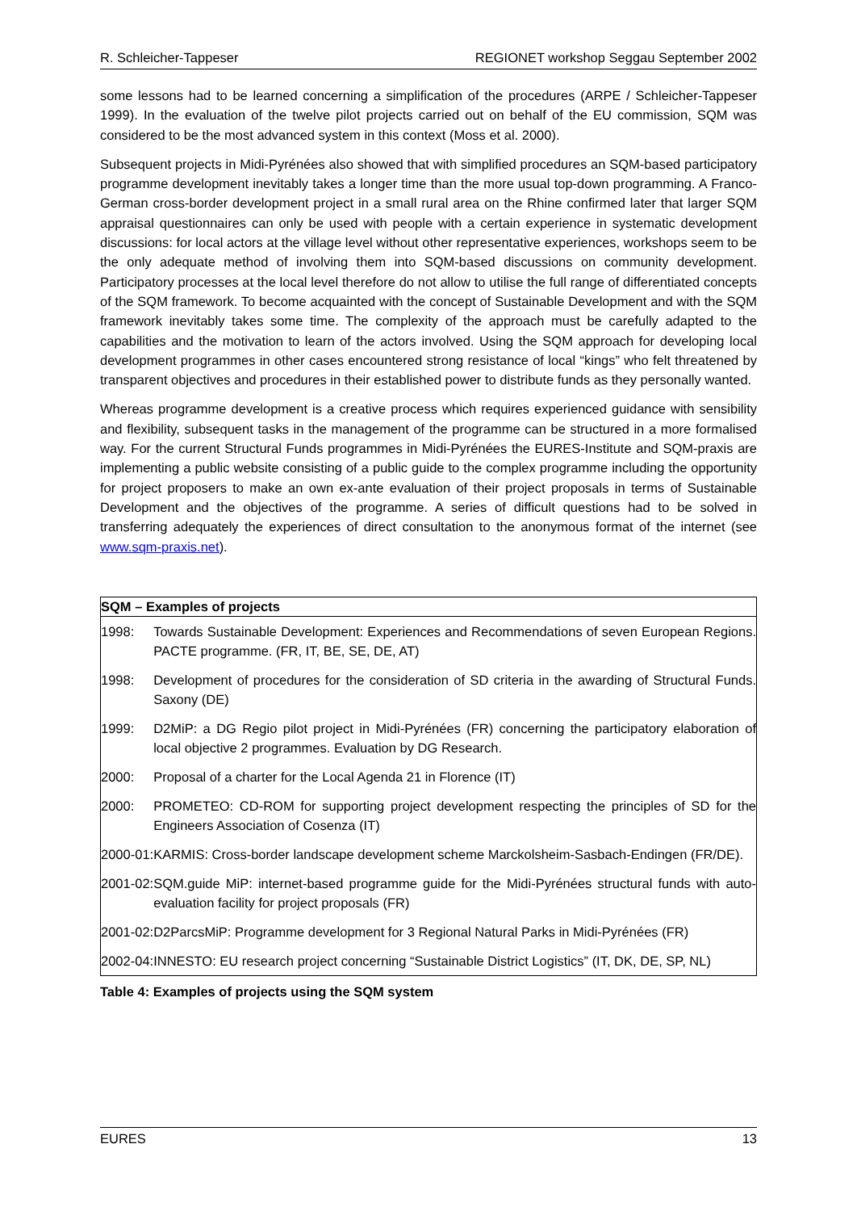R. Schleicher-Tappeser REGIONET workshop Seggau September 2002
some lessons had to be learned concerning a simplification of the procedures (ARPE / Schleicher-Tappeser 1999). In the evaluation of the twelve pilot projects carried out on behalf of the EU commission, SQM was considered to be the most advanced system in this context (Moss et al. 2000).
Subsequent projects in Midi-Pyrénées also showed that with simplified procedures an SQM-based participatory programme development inevitably takes a longer time than the more usual top-down programming. A Franco-German cross-border development project in a small rural area on the Rhine confirmed later that larger SQM appraisal questionnaires can only be used with people with a certain experience in systematic development discussions: for local actors at the village level without other representative experiences, workshops seem to be the only adequate method of involving them into SQM-based discussions on community development. Participatory processes at the local level therefore do not allow to utilise the full range of differentiated concepts of the SQM framework. To become acquainted with the concept of Sustainable Development and with the SQM framework inevitably takes some time. The complexity of the approach must be carefully adapted to the capabilities and the motivation to learn of the actors involved. Using the SQM approach for developing local development programmes in other cases encountered strong resistance of local “kings” who felt threatened by transparent objectives and procedures in their established power to distribute funds as they personally wanted.
Whereas programme development is a creative process which requires experienced guidance with sensibility and flexibility, subsequent tasks in the management of the programme can be structured in a more formalised way. For the current Structural Funds programmes in Midi-Pyrénées the EURES-Institute and SQM-praxis are implementing a public website consisting of a public guide to the complex programme including the opportunity for project proposers to make an own ex-ante evaluation of their project proposals in terms of Sustainable Development and the objectives of the programme. A series of difficult questions had to be solved in transferring adequately the experiences of direct consultation to the anonymous format of the internet (see www.sqm-praxis.net).
SQM – Examples of projects
| 1998: | Towards Sustainable Development: Experiences and Recommendations of seven European Regions. PACTE programme. (FR, IT, BE, SE, DE, AT) |
| 1998: | Development of procedures for the consideration of SD criteria in the awarding of Structural Funds. Saxony (DE) |
| 1999: | D2MiP: a DG Regio pilot project in Midi-Pyrénées (FR) concerning the participatory elaboration of local objective 2 programmes. Evaluation by DG Research. |
| 2000: | Proposal of a charter for the Local Agenda 21 in Florence (IT) |
| 2000: | PROMETEO: CD-ROM for supporting project development respecting the principles of SD for the Engineers Association of Cosenza (IT) |
| 2000-01: | KARMIS: Cross-border landscape development scheme Marckolsheim-Sasbach-Endingen (FR/DE). |
| 2001-02: | SQM.guide MiP: internet-based programme guide for the Midi-Pyrénées structural funds with auto-evaluation facility for project proposals (FR) |
| 2001-02: | D2ParcsMiP: Programme development for 3 Regional Natural Parks in Midi-Pyrénées (FR) |
| 2002-04: | INNESTO: EU research project concerning “Sustainable District Logistics” (IT, DK, DE, SP, NL) |
Table 4: Examples of projects using the SQM system
EURES 13